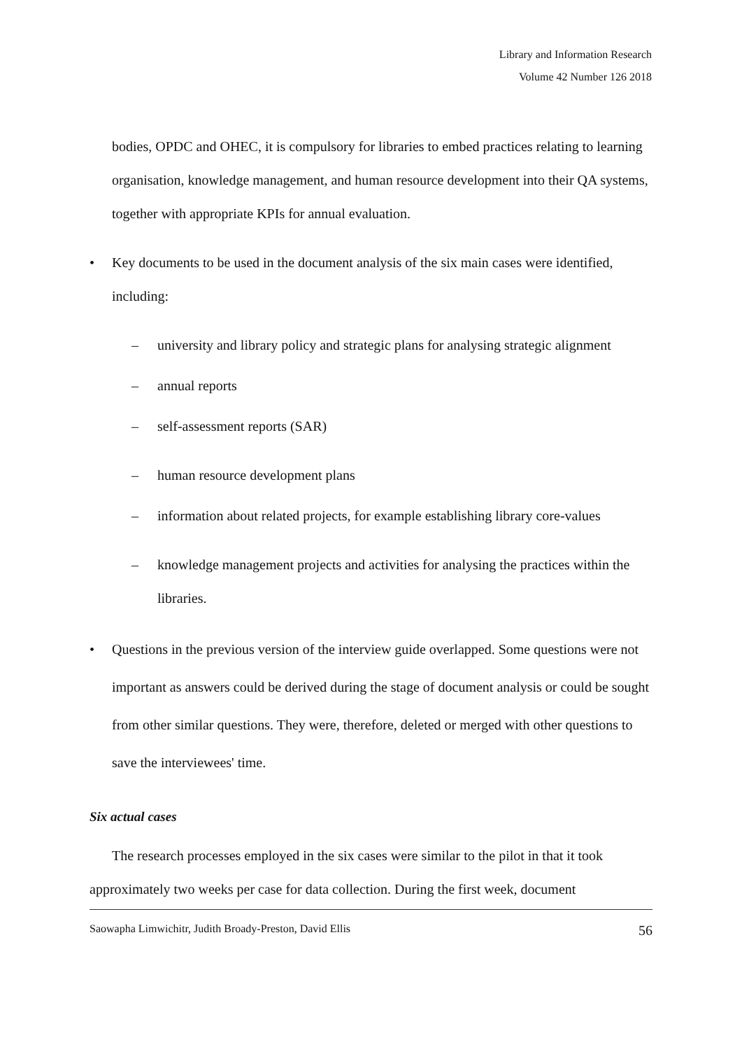Library and Information Research
Volume 42 Number 126 2018
bodies, OPDC and OHEC, it is compulsory for libraries to embed practices relating to learning organisation, knowledge management, and human resource development into their QA systems, together with appropriate KPIs for annual evaluation.
• Key documents to be used in the document analysis of the six main cases were identified, including:
– university and library policy and strategic plans for analysing strategic alignment
– annual reports
– self-assessment reports (SAR)
– human resource development plans
– information about related projects, for example establishing library core-values
– knowledge management projects and activities for analysing the practices within the libraries.
• Questions in the previous version of the interview guide overlapped. Some questions were not important as answers could be derived during the stage of document analysis or could be sought from other similar questions. They were, therefore, deleted or merged with other questions to save the interviewees' time.
Six actual cases
The research processes employed in the six cases were similar to the pilot in that it took approximately two weeks per case for data collection. During the first week, document
Saowapha Limwichitr, Judith Broady-Preston, David Ellis 56